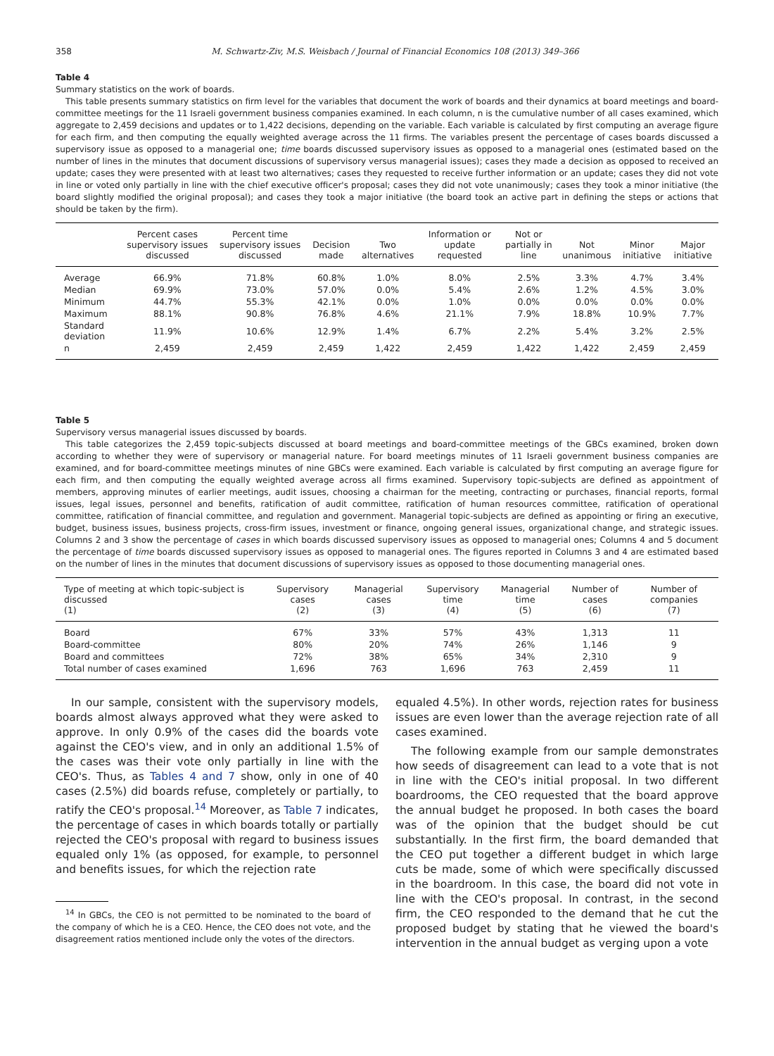358 M. Schwartz-Ziv, M.S. Weisbach / Journal of Financial Economics 108 (2013) 349–366
Table 4
Summary statistics on the work of boards.
This table presents summary statistics on firm level for the variables that document the work of boards and their dynamics at board meetings and board-committee meetings for the 11 Israeli government business companies examined. In each column, n is the cumulative number of all cases examined, which aggregate to 2,459 decisions and updates or to 1,422 decisions, depending on the variable. Each variable is calculated by first computing an average figure for each firm, and then computing the equally weighted average across the 11 firms. The variables present the percentage of cases boards discussed a supervisory issue as opposed to a managerial one; time boards discussed supervisory issues as opposed to a managerial ones (estimated based on the number of lines in the minutes that document discussions of supervisory versus managerial issues); cases they made a decision as opposed to received an update; cases they were presented with at least two alternatives; cases they requested to receive further information or an update; cases they did not vote in line or voted only partially in line with the chief executive officer's proposal; cases they did not vote unanimously; cases they took a minor initiative (the board slightly modified the original proposal); and cases they took a major initiative (the board took an active part in defining the steps or actions that should be taken by the firm).
| | Percent cases supervisory issues discussed | Percent time supervisory issues discussed | Decision made | Two alternatives | Information or update requested | Not or partially in line | Not unanimous | Minor initiative | Major initiative |
| --- | --- | --- | --- | --- | --- | --- | --- | --- | --- |
| Average | 66.9% | 71.8% | 60.8% | 1.0% | 8.0% | 2.5% | 3.3% | 4.7% | 3.4% |
| Median | 69.9% | 73.0% | 57.0% | 0.0% | 5.4% | 2.6% | 1.2% | 4.5% | 3.0% |
| Minimum | 44.7% | 55.3% | 42.1% | 0.0% | 1.0% | 0.0% | 0.0% | 0.0% | 0.0% |
| Maximum | 88.1% | 90.8% | 76.8% | 4.6% | 21.1% | 7.9% | 18.8% | 10.9% | 7.7% |
| Standard deviation | 11.9% | 10.6% | 12.9% | 1.4% | 6.7% | 2.2% | 5.4% | 3.2% | 2.5% |
| n | 2,459 | 2,459 | 2,459 | 1,422 | 2,459 | 1,422 | 1,422 | 2,459 | 2,459 |
Table 5
Supervisory versus managerial issues discussed by boards.
This table categorizes the 2,459 topic-subjects discussed at board meetings and board-committee meetings of the GBCs examined, broken down according to whether they were of supervisory or managerial nature. For board meetings minutes of 11 Israeli government business companies are examined, and for board-committee meetings minutes of nine GBCs were examined. Each variable is calculated by first computing an average figure for each firm, and then computing the equally weighted average across all firms examined. Supervisory topic-subjects are defined as appointment of members, approving minutes of earlier meetings, audit issues, choosing a chairman for the meeting, contracting or purchases, financial reports, formal issues, legal issues, personnel and benefits, ratification of audit committee, ratification of human resources committee, ratification of operational committee, ratification of financial committee, and regulation and government. Managerial topic-subjects are defined as appointing or firing an executive, budget, business issues, business projects, cross-firm issues, investment or finance, ongoing general issues, organizational change, and strategic issues. Columns 2 and 3 show the percentage of cases in which boards discussed supervisory issues as opposed to managerial ones; Columns 4 and 5 document the percentage of time boards discussed supervisory issues as opposed to managerial ones. The figures reported in Columns 3 and 4 are estimated based on the number of lines in the minutes that document discussions of supervisory issues as opposed to those documenting managerial ones.
| Type of meeting at which topic-subject is discussed (1) | Supervisory cases (2) | Managerial cases (3) | Supervisory time (4) | Managerial time (5) | Number of cases (6) | Number of companies (7) |
| --- | --- | --- | --- | --- | --- | --- |
| Board | 67% | 33% | 57% | 43% | 1,313 | 11 |
| Board-committee | 80% | 20% | 74% | 26% | 1,146 | 9 |
| Board and committees | 72% | 38% | 65% | 34% | 2,310 | 9 |
| Total number of cases examined | 1,696 | 763 | 1,696 | 763 | 2,459 | 11 |
In our sample, consistent with the supervisory models, boards almost always approved what they were asked to approve. In only 0.9% of the cases did the boards vote against the CEO's view, and in only an additional 1.5% of the cases was their vote only partially in line with the CEO's. Thus, as Tables 4 and 7 show, only in one of 40 cases (2.5%) did boards refuse, completely or partially, to ratify the CEO's proposal.<sup>14</sup> Moreover, as Table 7 indicates, the percentage of cases in which boards totally or partially rejected the CEO's proposal with regard to business issues equaled only 1% (as opposed, for example, to personnel and benefits issues, for which the rejection rate
<sup>14</sup> In GBCs, the CEO is not permitted to be nominated to the board of the company of which he is a CEO. Hence, the CEO does not vote, and the disagreement ratios mentioned include only the votes of the directors.
equaled 4.5%). In other words, rejection rates for business issues are even lower than the average rejection rate of all cases examined.
The following example from our sample demonstrates how seeds of disagreement can lead to a vote that is not in line with the CEO's initial proposal. In two different boardrooms, the CEO requested that the board approve the annual budget he proposed. In both cases the board was of the opinion that the budget should be cut substantially. In the first firm, the board demanded that the CEO put together a different budget in which large cuts be made, some of which were specifically discussed in the boardroom. In this case, the board did not vote in line with the CEO's proposal. In contrast, in the second firm, the CEO responded to the demand that he cut the proposed budget by stating that he viewed the board's intervention in the annual budget as verging upon a vote